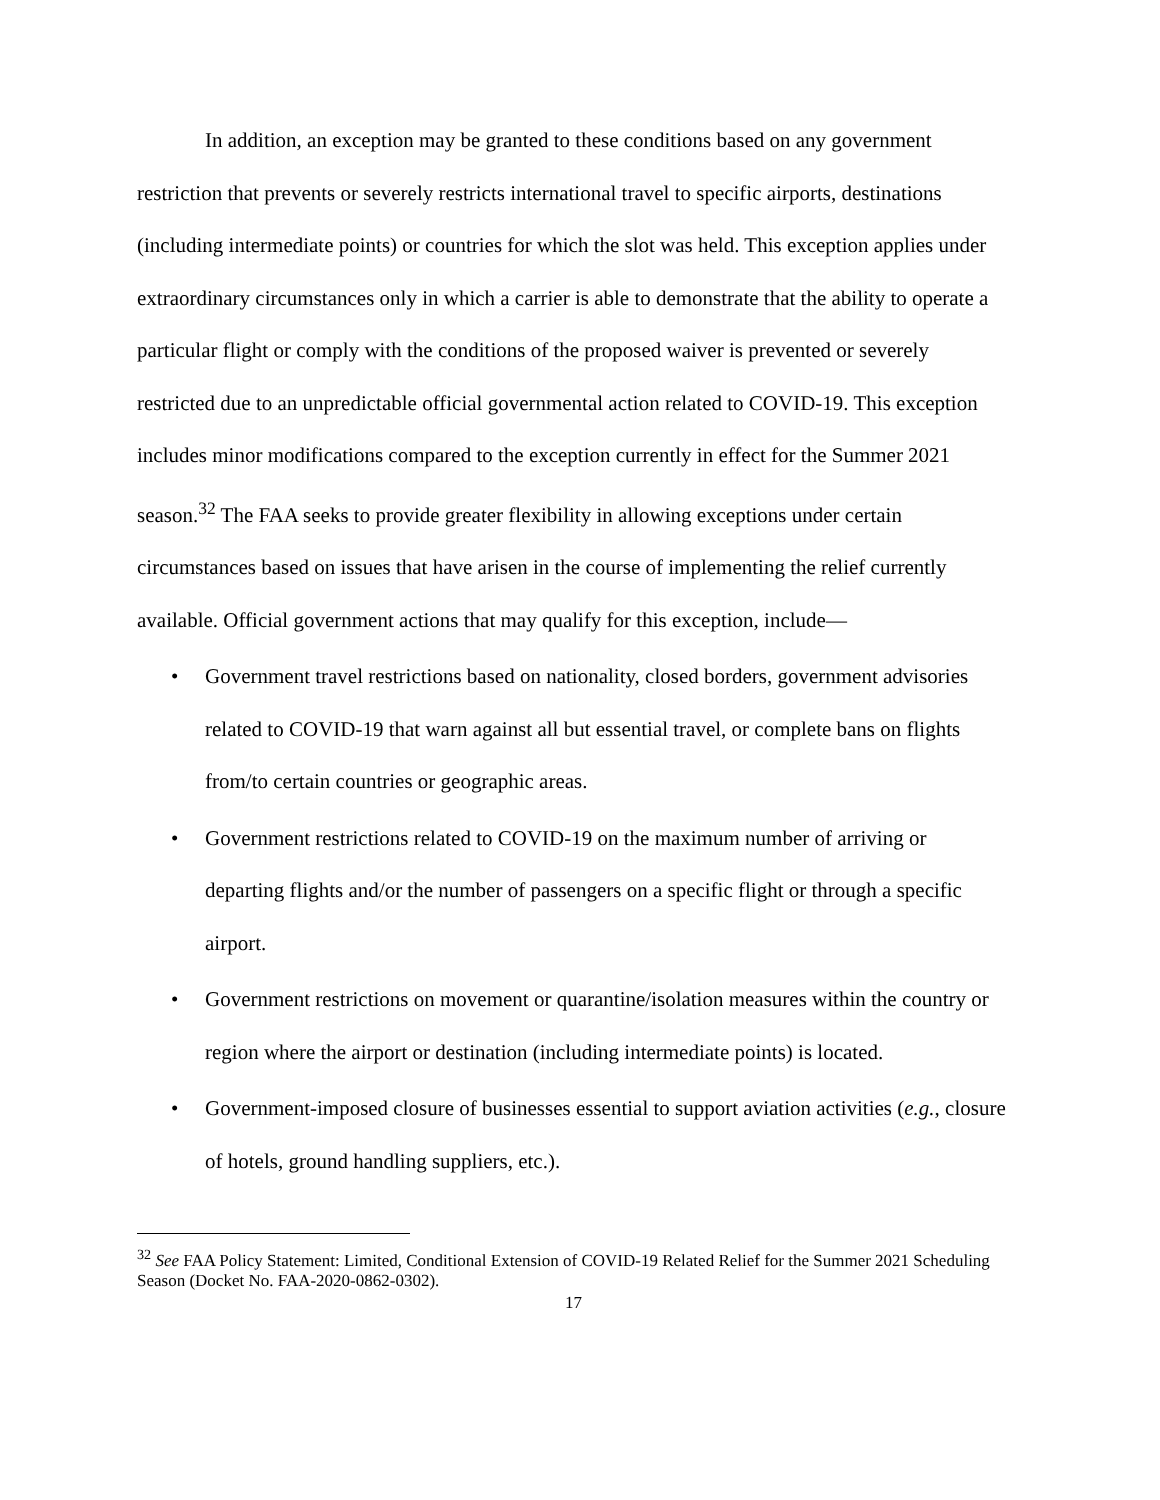In addition, an exception may be granted to these conditions based on any government restriction that prevents or severely restricts international travel to specific airports, destinations (including intermediate points) or countries for which the slot was held. This exception applies under extraordinary circumstances only in which a carrier is able to demonstrate that the ability to operate a particular flight or comply with the conditions of the proposed waiver is prevented or severely restricted due to an unpredictable official governmental action related to COVID-19. This exception includes minor modifications compared to the exception currently in effect for the Summer 2021 season.<sup>32</sup> The FAA seeks to provide greater flexibility in allowing exceptions under certain circumstances based on issues that have arisen in the course of implementing the relief currently available. Official government actions that may qualify for this exception, include—
• Government travel restrictions based on nationality, closed borders, government advisories related to COVID-19 that warn against all but essential travel, or complete bans on flights from/to certain countries or geographic areas.
• Government restrictions related to COVID-19 on the maximum number of arriving or departing flights and/or the number of passengers on a specific flight or through a specific airport.
• Government restrictions on movement or quarantine/isolation measures within the country or region where the airport or destination (including intermediate points) is located.
• Government-imposed closure of businesses essential to support aviation activities (e.g., closure of hotels, ground handling suppliers, etc.).
<sup>32</sup> See FAA Policy Statement: Limited, Conditional Extension of COVID-19 Related Relief for the Summer 2021 Scheduling Season (Docket No. FAA-2020-0862-0302).
17